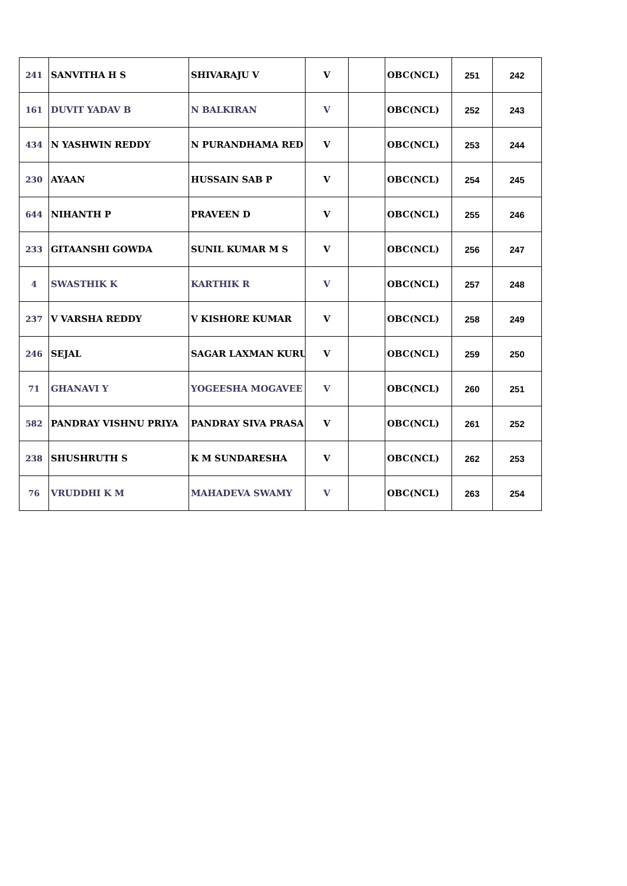| 241 | SANVITHA H S | SHIVARAJU V | V | | OBC(NCL) | 251 | 242 |
| 161 | DUVIT YADAV B | N BALKIRAN | V | | OBC(NCL) | 252 | 243 |
| 434 | N YASHWIN REDDY | N PURANDHAMA RED | V | | OBC(NCL) | 253 | 244 |
| 230 | AYAAN | HUSSAIN SAB P | V | | OBC(NCL) | 254 | 245 |
| 644 | NIHANTH P | PRAVEEN D | V | | OBC(NCL) | 255 | 246 |
| 233 | GITAANSHI GOWDA | SUNIL KUMAR M S | V | | OBC(NCL) | 256 | 247 |
| 4 | SWASTHIK K | KARTHIK R | V | | OBC(NCL) | 257 | 248 |
| 237 | V VARSHA REDDY | V KISHORE KUMAR | V | | OBC(NCL) | 258 | 249 |
| 246 | SEJAL | SAGAR LAXMAN KURU | V | | OBC(NCL) | 259 | 250 |
| 71 | GHANAVI Y | YOGEESHA MOGAVEE | V | | OBC(NCL) | 260 | 251 |
| 582 | PANDRAY VISHNU PRIYA | PANDRAY SIVA PRASA | V | | OBC(NCL) | 261 | 252 |
| 238 | SHUSHRUTH S | K M SUNDARESHA | V | | OBC(NCL) | 262 | 253 |
| 76 | VRUDDHI K M | MAHADEVA SWAMY | V | | OBC(NCL) | 263 | 254 |